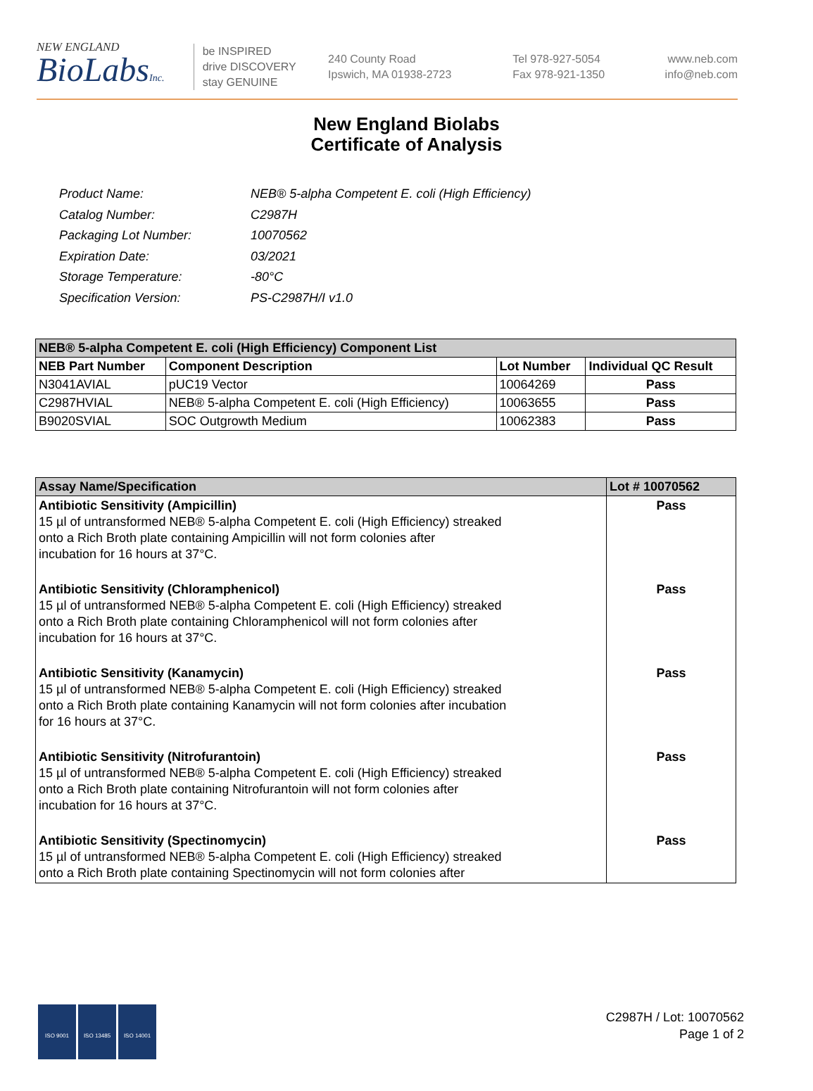NEW ENGLAND
BioLabsInc.
be INSPIRED
drive DISCOVERY
stay GENUINE
240 County Road
Ipswich, MA 01938-2723
Tel 978-927-5054
Fax 978-921-1350
www.neb.com
info@neb.com
New England Biolabs
Certificate of Analysis
| Product Name: | NEB® 5-alpha Competent E. coli (High Efficiency) |
| Catalog Number: | C2987H |
| Packaging Lot Number: | 10070562 |
| Expiration Date: | 03/2021 |
| Storage Temperature: | -80°C |
| Specification Version: | PS-C2987H/I v1.0 |
| NEB® 5-alpha Competent E. coli (High Efficiency) Component List | | | |
| --- | --- | --- | --- |
| NEB Part Number | Component Description | Lot Number | Individual QC Result |
| N3041AVIAL | pUC19 Vector | 10064269 | Pass |
| C2987HVIAL | NEB® 5-alpha Competent E. coli (High Efficiency) | 10063655 | Pass |
| B9020SVIAL | SOC Outgrowth Medium | 10062383 | Pass |
| Assay Name/Specification | Lot # 10070562 |
| --- | --- |
| Antibiotic Sensitivity (Ampicillin) 15 µl of untransformed NEB® 5-alpha Competent E. coli (High Efficiency) streaked onto a Rich Broth plate containing Ampicillin will not form colonies after incubation for 16 hours at 37°C. | Pass |
| Antibiotic Sensitivity (Chloramphenicol) 15 µl of untransformed NEB® 5-alpha Competent E. coli (High Efficiency) streaked onto a Rich Broth plate containing Chloramphenicol will not form colonies after incubation for 16 hours at 37°C. | Pass |
| Antibiotic Sensitivity (Kanamycin) 15 µl of untransformed NEB® 5-alpha Competent E. coli (High Efficiency) streaked onto a Rich Broth plate containing Kanamycin will not form colonies after incubation for 16 hours at 37°C. | Pass |
| Antibiotic Sensitivity (Nitrofurantoin) 15 µl of untransformed NEB® 5-alpha Competent E. coli (High Efficiency) streaked onto a Rich Broth plate containing Nitrofurantoin will not form colonies after incubation for 16 hours at 37°C. | Pass |
| Antibiotic Sensitivity (Spectinomycin) 15 µl of untransformed NEB® 5-alpha Competent E. coli (High Efficiency) streaked onto a Rich Broth plate containing Spectinomycin will not form colonies after | Pass |
ISO 9001 ISO 13485 ISO 14001
C2987H / Lot: 10070562
Page 1 of 2